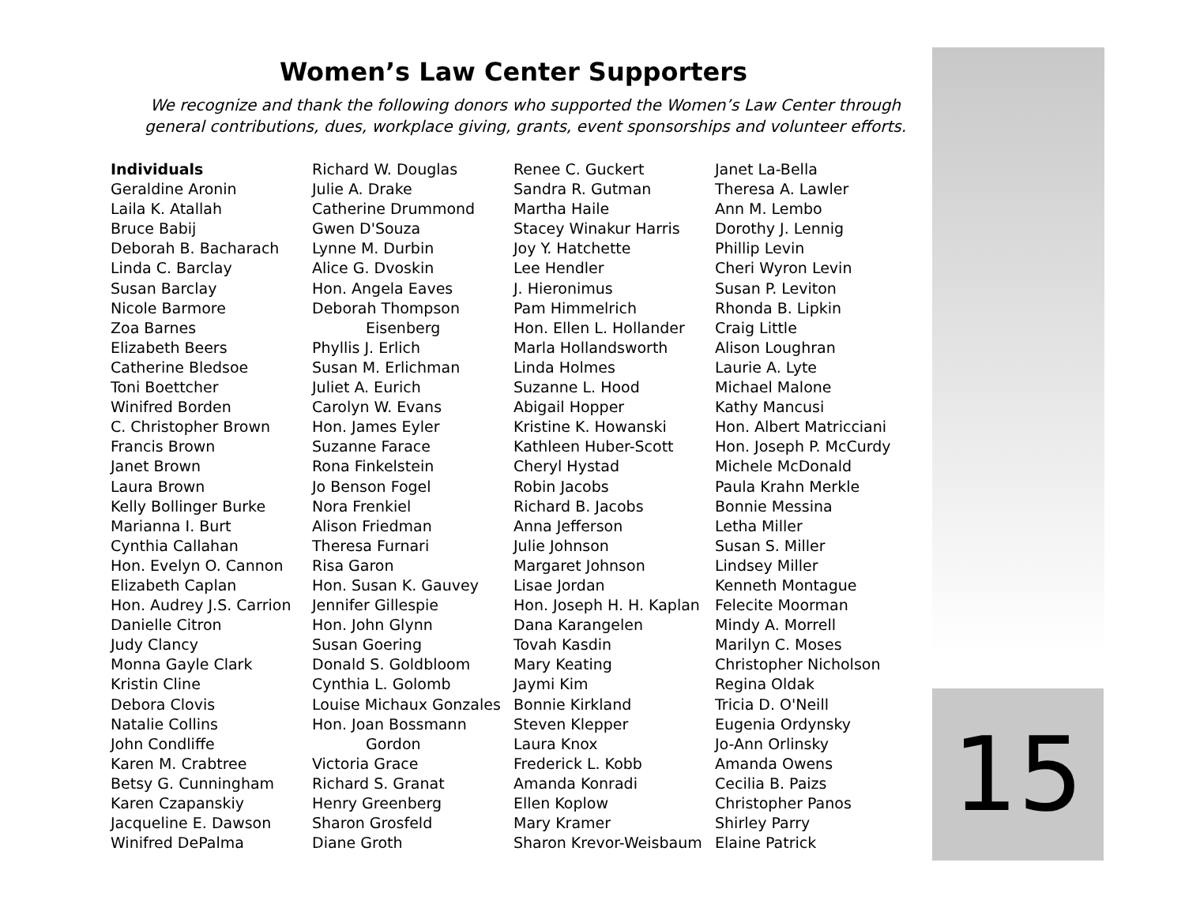Women’s Law Center Supporters
We recognize and thank the following donors who supported the Women’s Law Center through general contributions, dues, workplace giving, grants, event sponsorships and volunteer efforts.
Individuals
Geraldine Aronin
Laila K. Atallah
Bruce Babij
Deborah B. Bacharach
Linda C. Barclay
Susan Barclay
Nicole Barmore
Zoa Barnes
Elizabeth Beers
Catherine Bledsoe
Toni Boettcher
Winifred Borden
C. Christopher Brown
Francis Brown
Janet Brown
Laura Brown
Kelly Bollinger Burke
Marianna I. Burt
Cynthia Callahan
Hon. Evelyn O. Cannon
Elizabeth Caplan
Hon. Audrey J.S. Carrion
Danielle Citron
Judy Clancy
Monna Gayle Clark
Kristin Cline
Debora Clovis
Natalie Collins
John Condliffe
Karen M. Crabtree
Betsy G. Cunningham
Karen Czapanskiy
Jacqueline E. Dawson
Winifred DePalma
Richard W. Douglas
Julie A. Drake
Catherine Drummond
Gwen D'Souza
Lynne M. Durbin
Alice G. Dvoskin
Hon. Angela Eaves
Deborah Thompson
Eisenberg
Phyllis J. Erlich
Susan M. Erlichman
Juliet A. Eurich
Carolyn W. Evans
Hon. James Eyler
Suzanne Farace
Rona Finkelstein
Jo Benson Fogel
Nora Frenkiel
Alison Friedman
Theresa Furnari
Risa Garon
Hon. Susan K. Gauvey
Jennifer Gillespie
Hon. John Glynn
Susan Goering
Donald S. Goldbloom
Cynthia L. Golomb
Louise Michaux Gonzales
Hon. Joan Bossmann
Gordon
Victoria Grace
Richard S. Granat
Henry Greenberg
Sharon Grosfeld
Diane Groth
Renee C. Guckert
Sandra R. Gutman
Martha Haile
Stacey Winakur Harris
Joy Y. Hatchette
Lee Hendler
J. Hieronimus
Pam Himmelrich
Hon. Ellen L. Hollander
Marla Hollandsworth
Linda Holmes
Suzanne L. Hood
Abigail Hopper
Kristine K. Howanski
Kathleen Huber-Scott
Cheryl Hystad
Robin Jacobs
Richard B. Jacobs
Anna Jefferson
Julie Johnson
Margaret Johnson
Lisae Jordan
Hon. Joseph H. H. Kaplan
Dana Karangelen
Tovah Kasdin
Mary Keating
Jaymi Kim
Bonnie Kirkland
Steven Klepper
Laura Knox
Frederick L. Kobb
Amanda Konradi
Ellen Koplow
Mary Kramer
Sharon Krevor-Weisbaum
Janet La-Bella
Theresa A. Lawler
Ann M. Lembo
Dorothy J. Lennig
Phillip Levin
Cheri Wyron Levin
Susan P. Leviton
Rhonda B. Lipkin
Craig Little
Alison Loughran
Laurie A. Lyte
Michael Malone
Kathy Mancusi
Hon. Albert Matricciani
Hon. Joseph P. McCurdy
Michele McDonald
Paula Krahn Merkle
Bonnie Messina
Letha Miller
Susan S. Miller
Lindsey Miller
Kenneth Montague
Felecite Moorman
Mindy A. Morrell
Marilyn C. Moses
Christopher Nicholson
Regina Oldak
Tricia D. O'Neill
Eugenia Ordynsky
Jo-Ann Orlinsky
Amanda Owens
Cecilia B. Paizs
Christopher Panos
Shirley Parry
Elaine Patrick
15